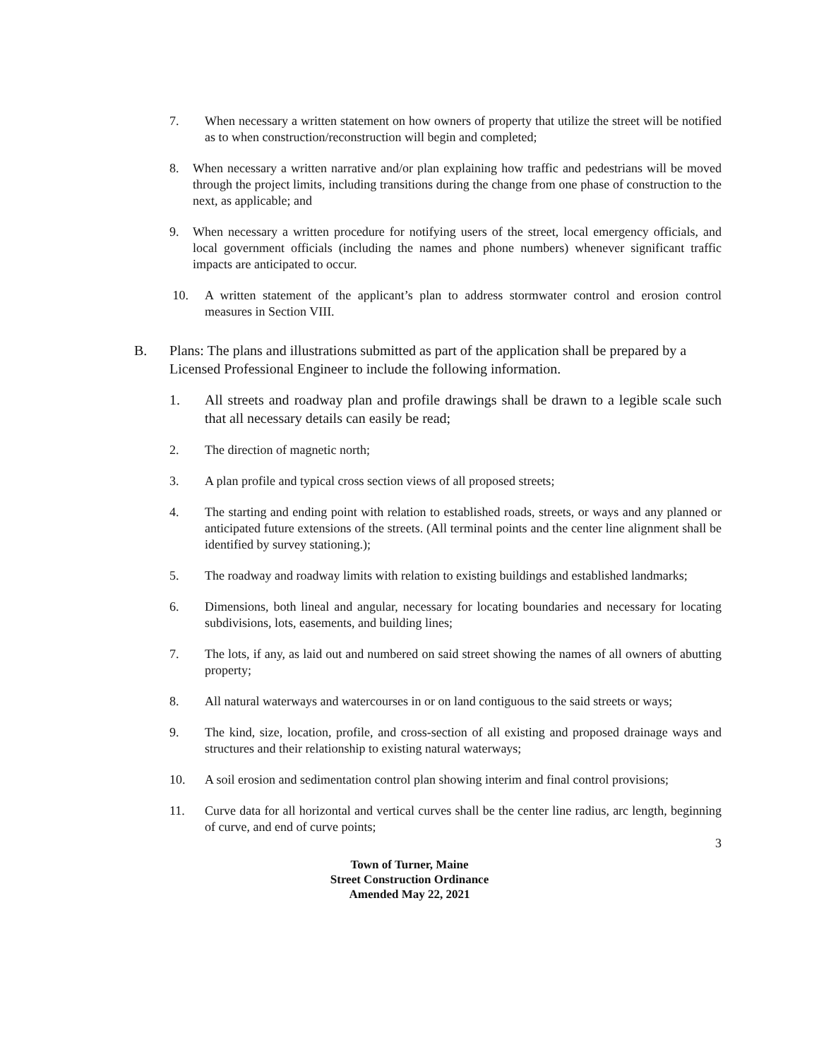7. When necessary a written statement on how owners of property that utilize the street will be notified as to when construction/reconstruction will begin and completed;
8. When necessary a written narrative and/or plan explaining how traffic and pedestrians will be moved through the project limits, including transitions during the change from one phase of construction to the next, as applicable; and
9. When necessary a written procedure for notifying users of the street, local emergency officials, and local government officials (including the names and phone numbers) whenever significant traffic impacts are anticipated to occur.
10. A written statement of the applicant’s plan to address stormwater control and erosion control measures in Section VIII.
B. Plans: The plans and illustrations submitted as part of the application shall be prepared by a Licensed Professional Engineer to include the following information.
1. All streets and roadway plan and profile drawings shall be drawn to a legible scale such that all necessary details can easily be read;
2. The direction of magnetic north;
3. A plan profile and typical cross section views of all proposed streets;
4. The starting and ending point with relation to established roads, streets, or ways and any planned or anticipated future extensions of the streets. (All terminal points and the center line alignment shall be identified by survey stationing.);
5. The roadway and roadway limits with relation to existing buildings and established landmarks;
6. Dimensions, both lineal and angular, necessary for locating boundaries and necessary for locating subdivisions, lots, easements, and building lines;
7. The lots, if any, as laid out and numbered on said street showing the names of all owners of abutting property;
8. All natural waterways and watercourses in or on land contiguous to the said streets or ways;
9. The kind, size, location, profile, and cross-section of all existing and proposed drainage ways and structures and their relationship to existing natural waterways;
10. A soil erosion and sedimentation control plan showing interim and final control provisions;
11. Curve data for all horizontal and vertical curves shall be the center line radius, arc length, beginning of curve, and end of curve points;
3
Town of Turner, Maine
Street Construction Ordinance
Amended May 22, 2021